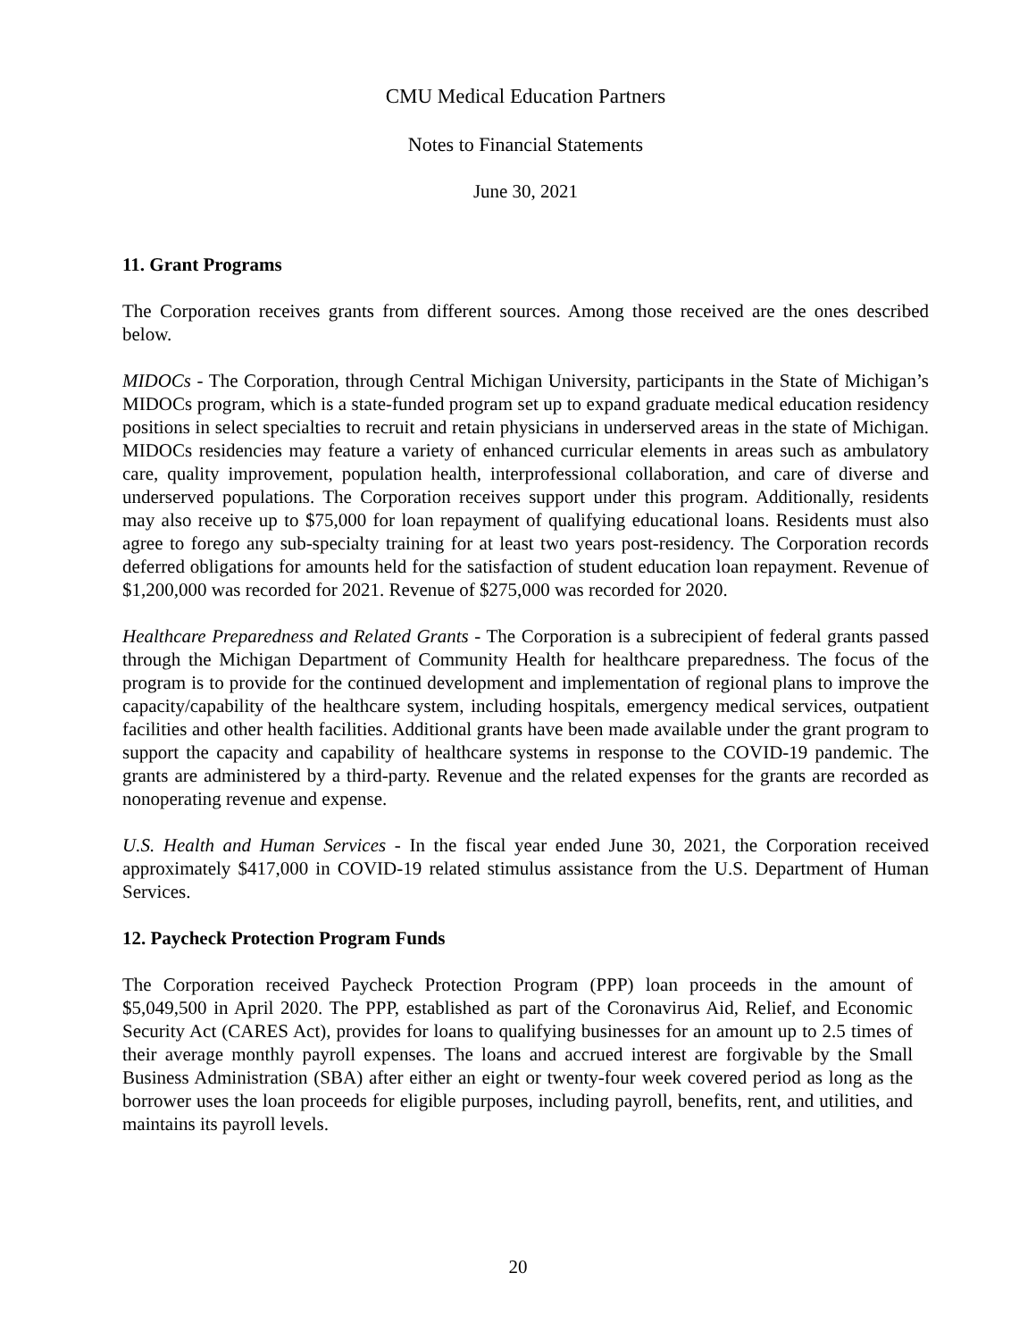CMU Medical Education Partners
Notes to Financial Statements
June 30, 2021
11. Grant Programs
The Corporation receives grants from different sources. Among those received are the ones described below.
MIDOCs - The Corporation, through Central Michigan University, participants in the State of Michigan’s MIDOCs program, which is a state-funded program set up to expand graduate medical education residency positions in select specialties to recruit and retain physicians in underserved areas in the state of Michigan. MIDOCs residencies may feature a variety of enhanced curricular elements in areas such as ambulatory care, quality improvement, population health, interprofessional collaboration, and care of diverse and underserved populations. The Corporation receives support under this program. Additionally, residents may also receive up to $75,000 for loan repayment of qualifying educational loans. Residents must also agree to forego any sub-specialty training for at least two years post-residency. The Corporation records deferred obligations for amounts held for the satisfaction of student education loan repayment. Revenue of $1,200,000 was recorded for 2021. Revenue of $275,000 was recorded for 2020.
Healthcare Preparedness and Related Grants - The Corporation is a subrecipient of federal grants passed through the Michigan Department of Community Health for healthcare preparedness. The focus of the program is to provide for the continued development and implementation of regional plans to improve the capacity/capability of the healthcare system, including hospitals, emergency medical services, outpatient facilities and other health facilities. Additional grants have been made available under the grant program to support the capacity and capability of healthcare systems in response to the COVID-19 pandemic. The grants are administered by a third-party. Revenue and the related expenses for the grants are recorded as nonoperating revenue and expense.
U.S. Health and Human Services - In the fiscal year ended June 30, 2021, the Corporation received approximately $417,000 in COVID-19 related stimulus assistance from the U.S. Department of Human Services.
12. Paycheck Protection Program Funds
The Corporation received Paycheck Protection Program (PPP) loan proceeds in the amount of $5,049,500 in April 2020. The PPP, established as part of the Coronavirus Aid, Relief, and Economic Security Act (CARES Act), provides for loans to qualifying businesses for an amount up to 2.5 times of their average monthly payroll expenses. The loans and accrued interest are forgivable by the Small Business Administration (SBA) after either an eight or twenty-four week covered period as long as the borrower uses the loan proceeds for eligible purposes, including payroll, benefits, rent, and utilities, and maintains its payroll levels.
20